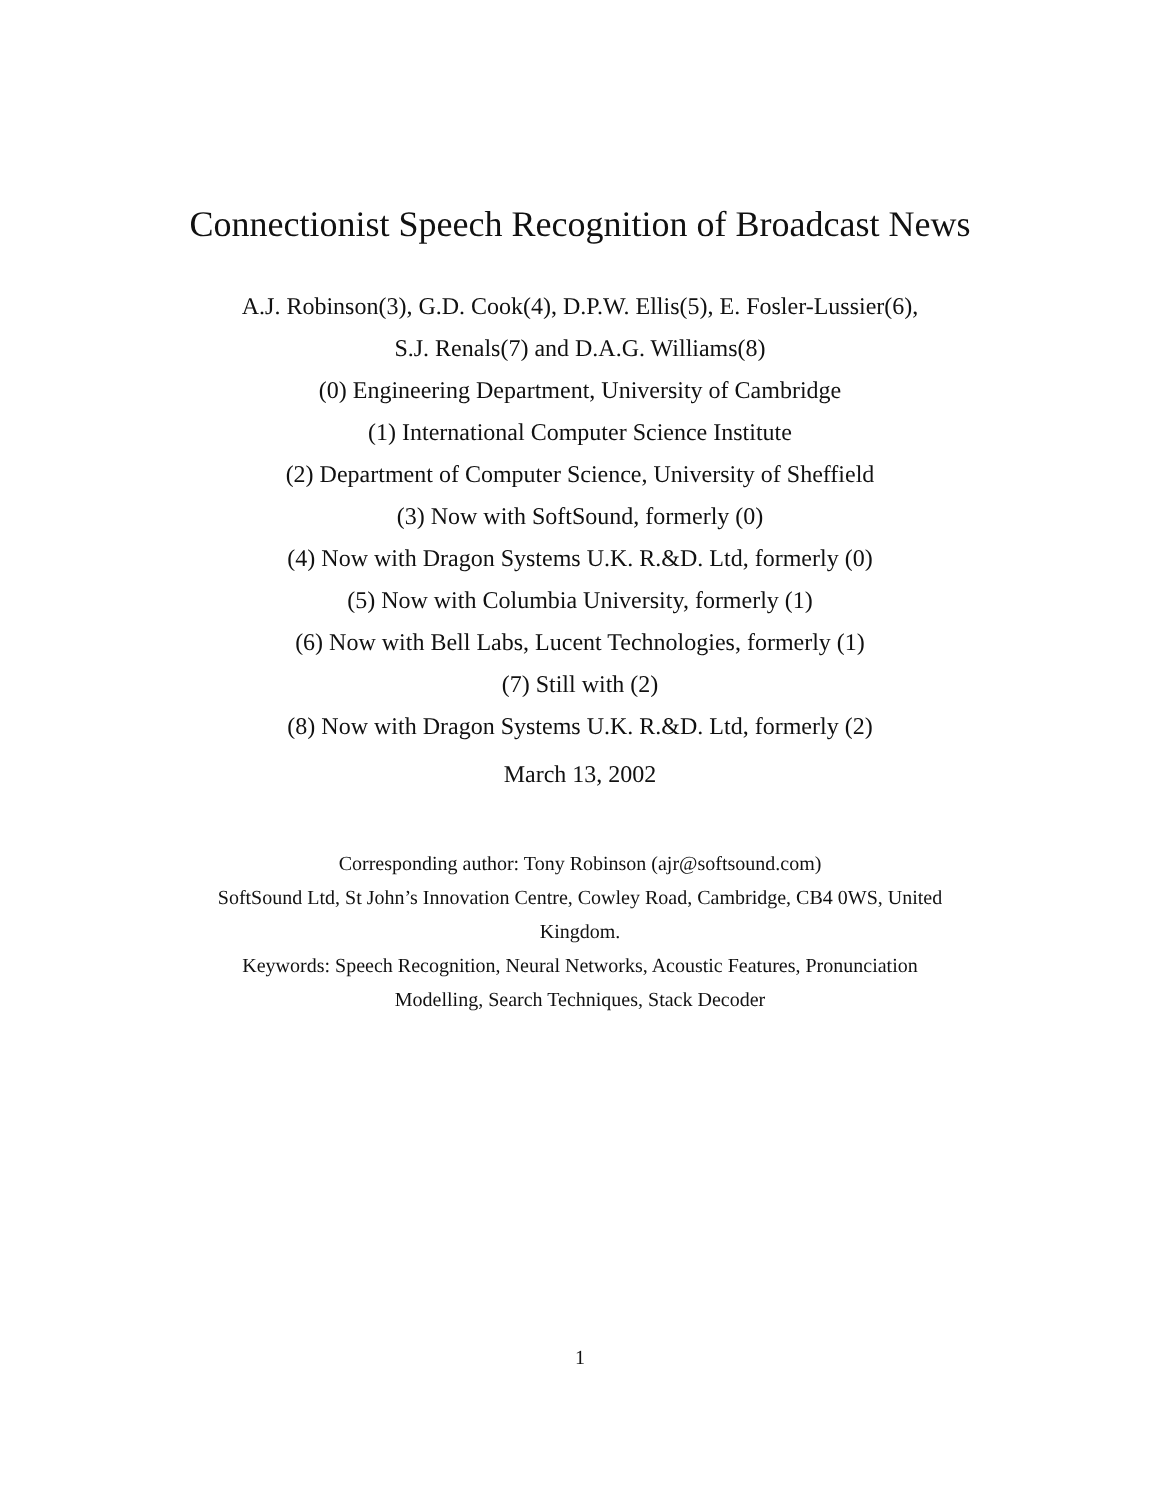Connectionist Speech Recognition of Broadcast News
A.J. Robinson(3), G.D. Cook(4), D.P.W. Ellis(5), E. Fosler-Lussier(6),
S.J. Renals(7) and D.A.G. Williams(8)
(0) Engineering Department, University of Cambridge
(1) International Computer Science Institute
(2) Department of Computer Science, University of Sheffield
(3) Now with SoftSound, formerly (0)
(4) Now with Dragon Systems U.K. R.&D. Ltd, formerly (0)
(5) Now with Columbia University, formerly (1)
(6) Now with Bell Labs, Lucent Technologies, formerly (1)
(7) Still with (2)
(8) Now with Dragon Systems U.K. R.&D. Ltd, formerly (2)
March 13, 2002
Corresponding author: Tony Robinson (ajr@softsound.com)
SoftSound Ltd, St John’s Innovation Centre, Cowley Road, Cambridge, CB4 0WS, United
Kingdom.
Keywords: Speech Recognition, Neural Networks, Acoustic Features, Pronunciation
Modelling, Search Techniques, Stack Decoder
1